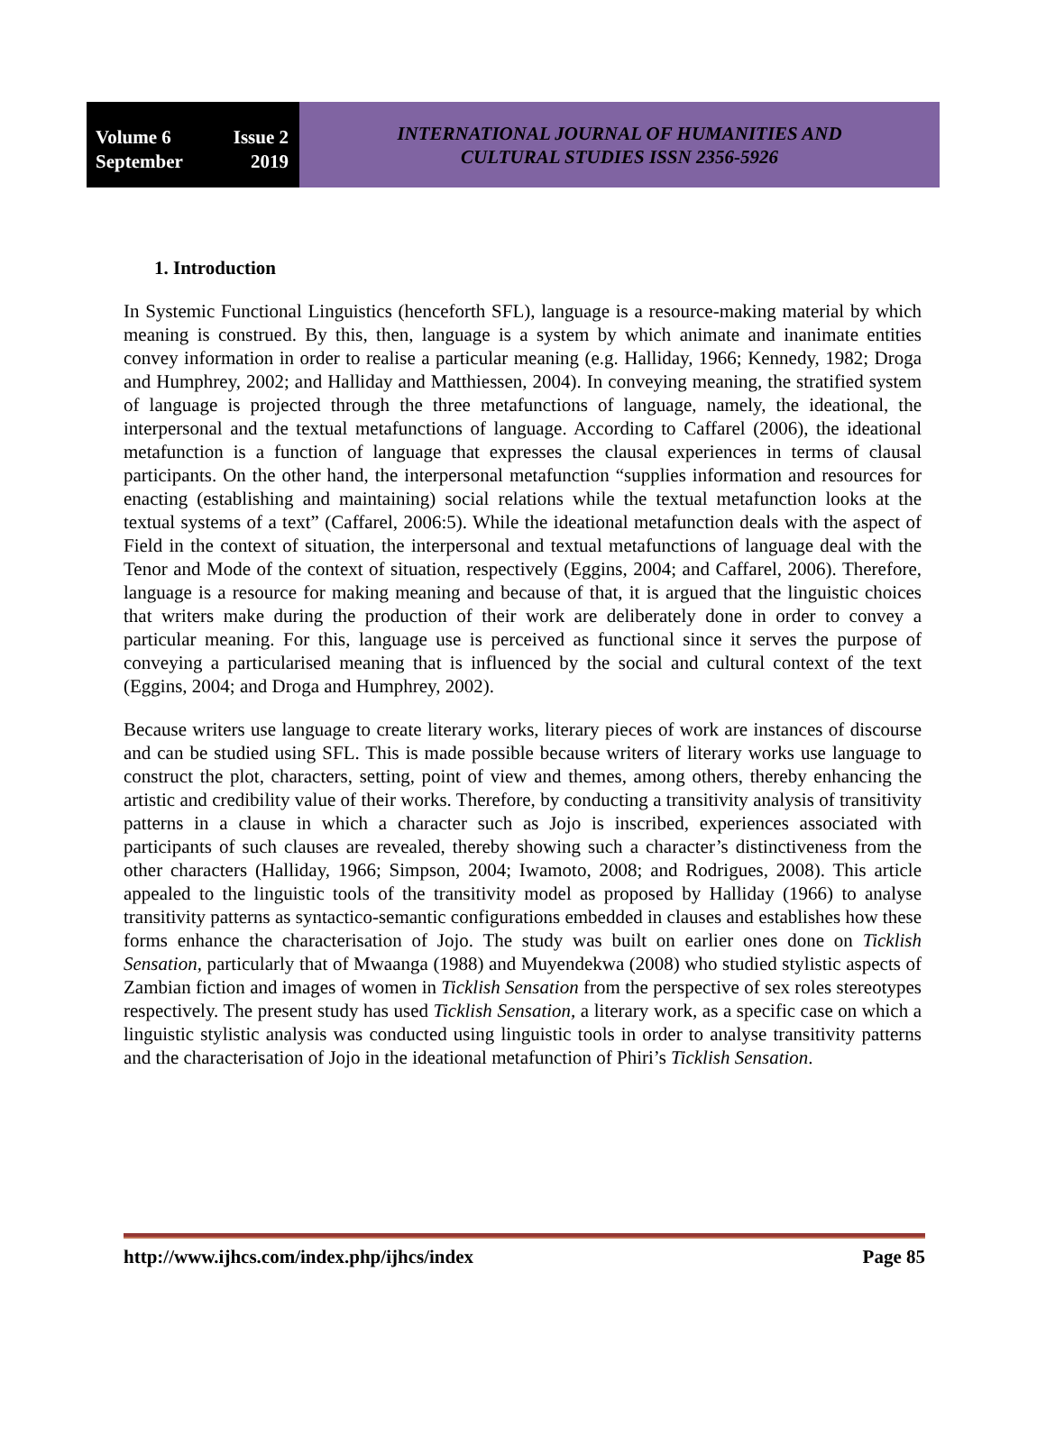Volume 6 Issue 2
September 2019
INTERNATIONAL JOURNAL OF HUMANITIES AND
CULTURAL STUDIES ISSN 2356-5926
1. Introduction
In Systemic Functional Linguistics (henceforth SFL), language is a resource-making material by which meaning is construed. By this, then, language is a system by which animate and inanimate entities convey information in order to realise a particular meaning (e.g. Halliday, 1966; Kennedy, 1982; Droga and Humphrey, 2002; and Halliday and Matthiessen, 2004). In conveying meaning, the stratified system of language is projected through the three metafunctions of language, namely, the ideational, the interpersonal and the textual metafunctions of language. According to Caffarel (2006), the ideational metafunction is a function of language that expresses the clausal experiences in terms of clausal participants. On the other hand, the interpersonal metafunction “supplies information and resources for enacting (establishing and maintaining) social relations while the textual metafunction looks at the textual systems of a text” (Caffarel, 2006:5). While the ideational metafunction deals with the aspect of Field in the context of situation, the interpersonal and textual metafunctions of language deal with the Tenor and Mode of the context of situation, respectively (Eggins, 2004; and Caffarel, 2006). Therefore, language is a resource for making meaning and because of that, it is argued that the linguistic choices that writers make during the production of their work are deliberately done in order to convey a particular meaning. For this, language use is perceived as functional since it serves the purpose of conveying a particularised meaning that is influenced by the social and cultural context of the text (Eggins, 2004; and Droga and Humphrey, 2002).
Because writers use language to create literary works, literary pieces of work are instances of discourse and can be studied using SFL. This is made possible because writers of literary works use language to construct the plot, characters, setting, point of view and themes, among others, thereby enhancing the artistic and credibility value of their works. Therefore, by conducting a transitivity analysis of transitivity patterns in a clause in which a character such as Jojo is inscribed, experiences associated with participants of such clauses are revealed, thereby showing such a character’s distinctiveness from the other characters (Halliday, 1966; Simpson, 2004; Iwamoto, 2008; and Rodrigues, 2008). This article appealed to the linguistic tools of the transitivity model as proposed by Halliday (1966) to analyse transitivity patterns as syntactico-semantic configurations embedded in clauses and establishes how these forms enhance the characterisation of Jojo. The study was built on earlier ones done on Ticklish Sensation, particularly that of Mwaanga (1988) and Muyendekwa (2008) who studied stylistic aspects of Zambian fiction and images of women in Ticklish Sensation from the perspective of sex roles stereotypes respectively. The present study has used Ticklish Sensation, a literary work, as a specific case on which a linguistic stylistic analysis was conducted using linguistic tools in order to analyse transitivity patterns and the characterisation of Jojo in the ideational metafunction of Phiri’s Ticklish Sensation.
http://www.ijhcs.com/index.php/ijhcs/index Page 85